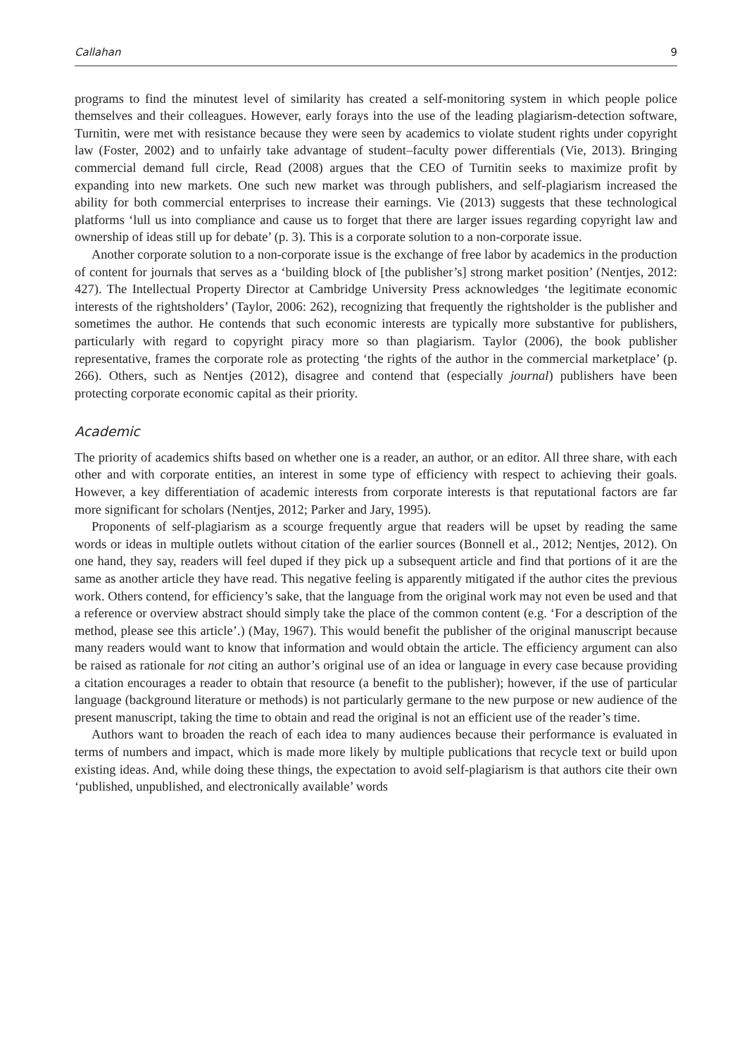Callahan 9
programs to find the minutest level of similarity has created a self-monitoring system in which people police themselves and their colleagues. However, early forays into the use of the leading plagiarism-detection software, Turnitin, were met with resistance because they were seen by academics to violate student rights under copyright law (Foster, 2002) and to unfairly take advantage of student–faculty power differentials (Vie, 2013). Bringing commercial demand full circle, Read (2008) argues that the CEO of Turnitin seeks to maximize profit by expanding into new markets. One such new market was through publishers, and self-plagiarism increased the ability for both commercial enterprises to increase their earnings. Vie (2013) suggests that these technological platforms ‘lull us into compliance and cause us to forget that there are larger issues regarding copyright law and ownership of ideas still up for debate’ (p. 3). This is a corporate solution to a non-corporate issue.
Another corporate solution to a non-corporate issue is the exchange of free labor by academics in the production of content for journals that serves as a ‘building block of [the publisher’s] strong market position’ (Nentjes, 2012: 427). The Intellectual Property Director at Cambridge University Press acknowledges ‘the legitimate economic interests of the rightsholders’ (Taylor, 2006: 262), recognizing that frequently the rightsholder is the publisher and sometimes the author. He contends that such economic interests are typically more substantive for publishers, particularly with regard to copyright piracy more so than plagiarism. Taylor (2006), the book publisher representative, frames the corporate role as protecting ‘the rights of the author in the commercial marketplace’ (p. 266). Others, such as Nentjes (2012), disagree and contend that (especially journal) publishers have been protecting corporate economic capital as their priority.
Academic
The priority of academics shifts based on whether one is a reader, an author, or an editor. All three share, with each other and with corporate entities, an interest in some type of efficiency with respect to achieving their goals. However, a key differentiation of academic interests from corporate interests is that reputational factors are far more significant for scholars (Nentjes, 2012; Parker and Jary, 1995).
Proponents of self-plagiarism as a scourge frequently argue that readers will be upset by reading the same words or ideas in multiple outlets without citation of the earlier sources (Bonnell et al., 2012; Nentjes, 2012). On one hand, they say, readers will feel duped if they pick up a subsequent article and find that portions of it are the same as another article they have read. This negative feeling is apparently mitigated if the author cites the previous work. Others contend, for efficiency’s sake, that the language from the original work may not even be used and that a reference or overview abstract should simply take the place of the common content (e.g. ‘For a description of the method, please see this article’.) (May, 1967). This would benefit the publisher of the original manuscript because many readers would want to know that information and would obtain the article. The efficiency argument can also be raised as rationale for not citing an author’s original use of an idea or language in every case because providing a citation encourages a reader to obtain that resource (a benefit to the publisher); however, if the use of particular language (background literature or methods) is not particularly germane to the new purpose or new audience of the present manuscript, taking the time to obtain and read the original is not an efficient use of the reader’s time.
Authors want to broaden the reach of each idea to many audiences because their performance is evaluated in terms of numbers and impact, which is made more likely by multiple publications that recycle text or build upon existing ideas. And, while doing these things, the expectation to avoid self-plagiarism is that authors cite their own ‘published, unpublished, and electronically available’ words